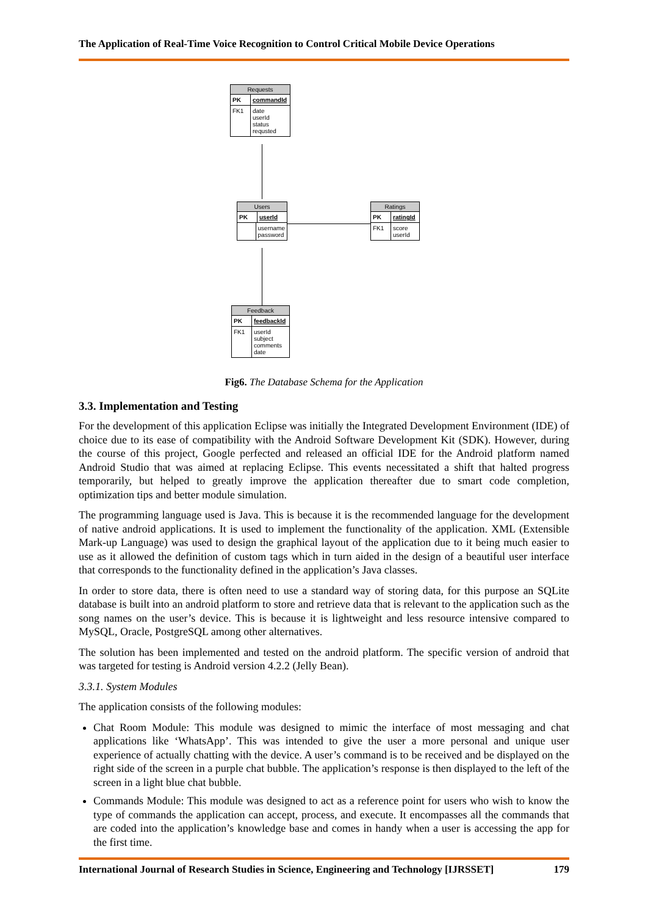The Application of Real-Time Voice Recognition to Control Critical Mobile Device Operations
Requests
PK
commandId
FK1
date
userId
status
requsted
Users
PK
userId
username
password
Ratings
PK
ratingId
FK1
score
userId
Feedback
PK
feedbackId
FK1
userId
subject
comments
date
Fig6. The Database Schema for the Application
3.3. Implementation and Testing
For the development of this application Eclipse was initially the Integrated Development Environment (IDE) of choice due to its ease of compatibility with the Android Software Development Kit (SDK). However, during the course of this project, Google perfected and released an official IDE for the Android platform named Android Studio that was aimed at replacing Eclipse. This events necessitated a shift that halted progress temporarily, but helped to greatly improve the application thereafter due to smart code completion, optimization tips and better module simulation.
The programming language used is Java. This is because it is the recommended language for the development of native android applications. It is used to implement the functionality of the application. XML (Extensible Mark-up Language) was used to design the graphical layout of the application due to it being much easier to use as it allowed the definition of custom tags which in turn aided in the design of a beautiful user interface that corresponds to the functionality defined in the application’s Java classes.
In order to store data, there is often need to use a standard way of storing data, for this purpose an SQLite database is built into an android platform to store and retrieve data that is relevant to the application such as the song names on the user’s device. This is because it is lightweight and less resource intensive compared to MySQL, Oracle, PostgreSQL among other alternatives.
The solution has been implemented and tested on the android platform. The specific version of android that was targeted for testing is Android version 4.2.2 (Jelly Bean).
3.3.1. System Modules
The application consists of the following modules:
Chat Room Module: This module was designed to mimic the interface of most messaging and chat applications like ‘WhatsApp’. This was intended to give the user a more personal and unique user experience of actually chatting with the device. A user’s command is to be received and be displayed on the right side of the screen in a purple chat bubble. The application’s response is then displayed to the left of the screen in a light blue chat bubble.
Commands Module: This module was designed to act as a reference point for users who wish to know the type of commands the application can accept, process, and execute. It encompasses all the commands that are coded into the application’s knowledge base and comes in handy when a user is accessing the app for the first time.
International Journal of Research Studies in Science, Engineering and Technology [IJRSSET] 179